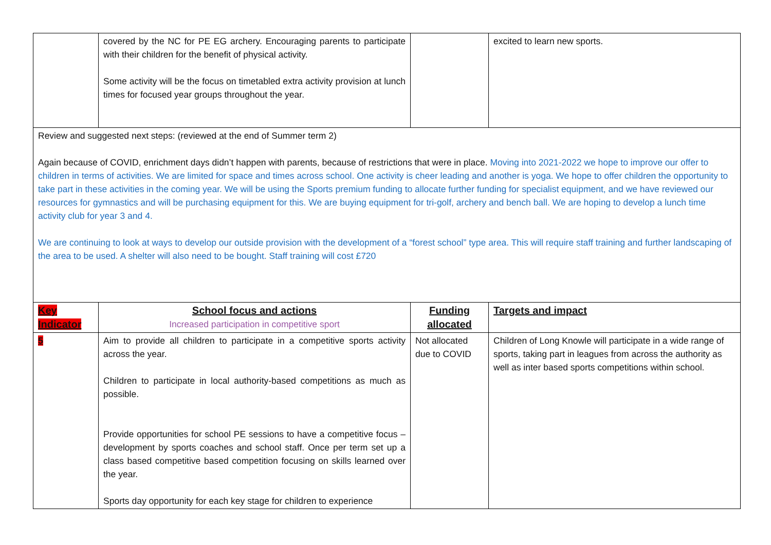| | covered by the NC for PE EG archery. Encouraging parents to participate with their children for the benefit of physical activity. Some activity will be the focus on timetabled extra activity provision at lunch times for focused year groups throughout the year. | | excited to learn new sports. |
| Review and suggested next steps: (reviewed at the end of Summer term 2) Again because of COVID, enrichment days didn’t happen with parents, because of restrictions that were in place. Moving into 2021-2022 we hope to improve our offer to children in terms of activities. We are limited for space and times across school. One activity is cheer leading and another is yoga. We hope to offer children the opportunity to take part in these activities in the coming year. We will be using the Sports premium funding to allocate further funding for specialist equipment, and we have reviewed our resources for gymnastics and will be purchasing equipment for this. We are buying equipment for tri-golf, archery and bench ball. We are hoping to develop a lunch time activity club for year 3 and 4. We are continuing to look at ways to develop our outside provision with the development of a “forest school” type area. This will require staff training and further landscaping of the area to be used. A shelter will also need to be bought. Staff training will cost £720 | | | |
| Key Indicator | School focus and actions Increased participation in competitive sport | Funding allocated | Targets and impact |
| 5 | Aim to provide all children to participate in a competitive sports activity across the year. Children to participate in local authority-based competitions as much as possible. Provide opportunities for school PE sessions to have a competitive focus – development by sports coaches and school staff. Once per term set up a class based competitive based competition focusing on skills learned over the year. Sports day opportunity for each key stage for children to experience | Not allocated due to COVID | Children of Long Knowle will participate in a wide range of sports, taking part in leagues from across the authority as well as inter based sports competitions within school. |